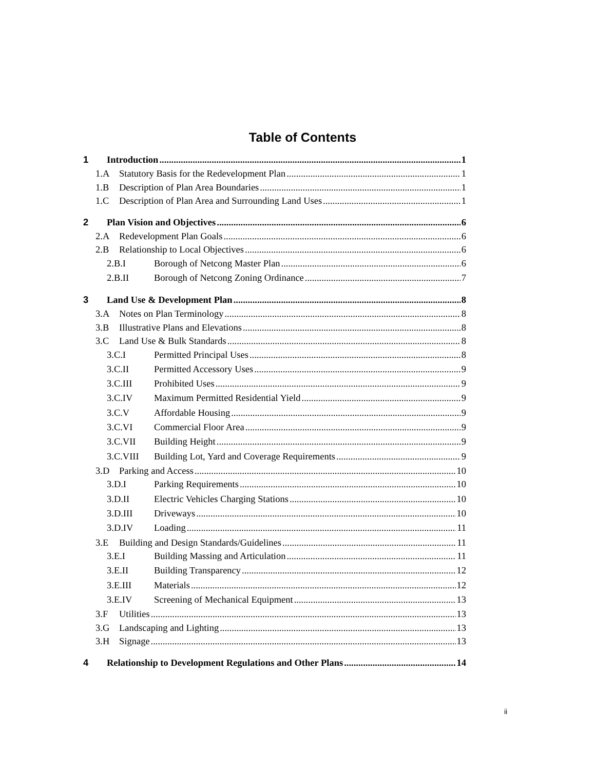Table of Contents
1 Introduction 1
1.A Statutory Basis for the Redevelopment Plan 1
1.B Description of Plan Area Boundaries 1
1.C Description of Plan Area and Surrounding Land Uses 1
2 Plan Vision and Objectives 6
2.A Redevelopment Plan Goals 6
2.B Relationship to Local Objectives 6
2.B.I Borough of Netcong Master Plan 6
2.B.II Borough of Netcong Zoning Ordinance 7
3 Land Use & Development Plan 8
3.A Notes on Plan Terminology 8
3.B Illustrative Plans and Elevations 8
3.C Land Use & Bulk Standards 8
3.C.I Permitted Principal Uses 8
3.C.II Permitted Accessory Uses 9
3.C.III Prohibited Uses 9
3.C.IV Maximum Permitted Residential Yield 9
3.C.V Affordable Housing 9
3.C.VI Commercial Floor Area 9
3.C.VII Building Height 9
3.C.VIII Building Lot, Yard and Coverage Requirements 9
3.D Parking and Access 10
3.D.I Parking Requirements 10
3.D.II Electric Vehicles Charging Stations 10
3.D.III Driveways 10
3.D.IV Loading 11
3.E Building and Design Standards/Guidelines 11
3.E.I Building Massing and Articulation 11
3.E.II Building Transparency 12
3.E.III Materials 12
3.E.IV Screening of Mechanical Equipment 13
3.F Utilities 13
3.G Landscaping and Lighting 13
3.H Signage 13
4 Relationship to Development Regulations and Other Plans 14
ii